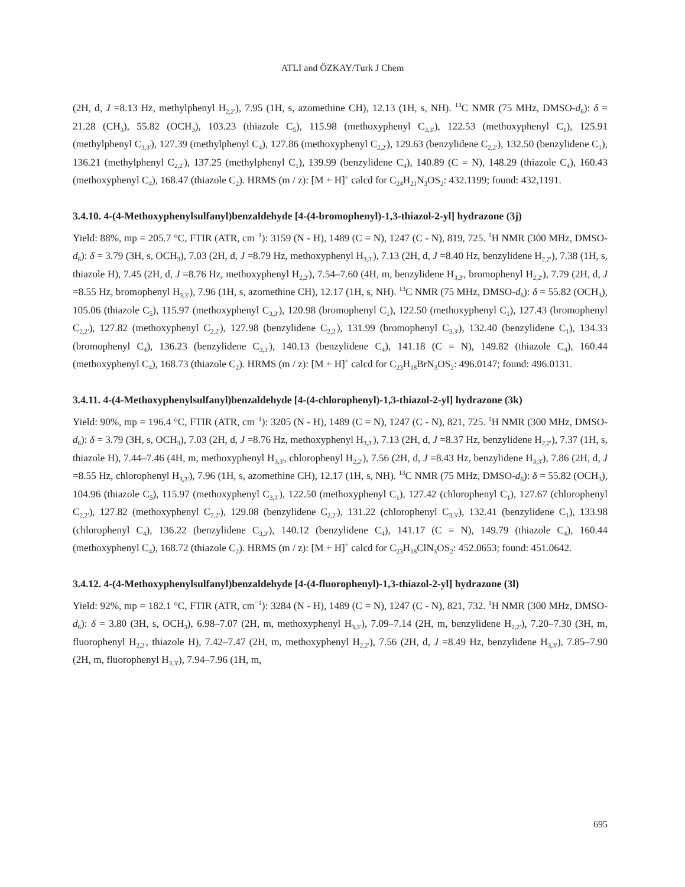ATLI and ÖZKAY/Turk J Chem
(2H, d, J =8.13 Hz, methylphenyl H<sub>2,2′</sub>), 7.95 (1H, s, azomethine CH), 12.13 (1H, s, NH). <sup>13</sup>C NMR (75 MHz, DMSO-d<sub>6</sub>): δ = 21.28 (CH<sub>3</sub>), 55.82 (OCH<sub>3</sub>), 103.23 (thiazole C<sub>5</sub>), 115.98 (methoxyphenyl C<sub>3,3′</sub>), 122.53 (methoxyphenyl C<sub>1</sub>), 125.91 (methylphenyl C<sub>3,3′</sub>), 127.39 (methylphenyl C<sub>4</sub>), 127.86 (methoxyphenyl C<sub>2,2′</sub>), 129.63 (benzylidene C<sub>2,2′</sub>), 132.50 (benzylidene C<sub>1</sub>), 136.21 (methylphenyl C<sub>2,2′</sub>), 137.25 (methylphenyl C<sub>1</sub>), 139.99 (benzylidene C<sub>4</sub>), 140.89 (C = N), 148.29 (thiazole C<sub>4</sub>), 160.43 (methoxyphenyl C<sub>4</sub>), 168.47 (thiazole C<sub>2</sub>). HRMS (m / z): [M + H]<sup>+</sup> calcd for C<sub>24</sub>H<sub>21</sub>N<sub>3</sub>OS<sub>2</sub>: 432.1199; found: 432,1191.
3.4.10. 4-(4-Methoxyphenylsulfanyl)benzaldehyde [4-(4-bromophenyl)-1,3-thiazol-2-yl] hydrazone (3j)
Yield: 88%, mp = 205.7 °C, FTIR (ATR, cm<sup>−1</sup>): 3159 (N - H), 1489 (C = N), 1247 (C - N), 819, 725. <sup>1</sup>H NMR (300 MHz, DMSO-d<sub>6</sub>): δ = 3.79 (3H, s, OCH<sub>3</sub>), 7.03 (2H, d, J =8.79 Hz, methoxyphenyl H<sub>3,3′</sub>), 7.13 (2H, d, J =8.40 Hz, benzylidene H<sub>2,2′</sub>), 7.38 (1H, s, thiazole H), 7.45 (2H, d, J =8.76 Hz, methoxyphenyl H<sub>2,2′</sub>), 7.54–7.60 (4H, m, benzylidene H<sub>3,3′</sub>, bromophenyl H<sub>2,2′</sub>), 7.79 (2H, d, J =8.55 Hz, bromophenyl H<sub>3,3′</sub>), 7.96 (1H, s, azomethine CH), 12.17 (1H, s, NH). <sup>13</sup>C NMR (75 MHz, DMSO-d<sub>6</sub>): δ = 55.82 (OCH<sub>3</sub>), 105.06 (thiazole C<sub>5</sub>), 115.97 (methoxyphenyl C<sub>3,3′</sub>), 120.98 (bromophenyl C<sub>1</sub>), 122.50 (methoxyphenyl C<sub>1</sub>), 127.43 (bromophenyl C<sub>2,2′</sub>), 127.82 (methoxyphenyl C<sub>2,2′</sub>), 127.98 (benzylidene C<sub>2,2′</sub>), 131.99 (bromophenyl C<sub>3,3′</sub>), 132.40 (benzylidene C<sub>1</sub>), 134.33 (bromophenyl C<sub>4</sub>), 136.23 (benzylidene C<sub>3,3′</sub>), 140.13 (benzylidene C<sub>4</sub>), 141.18 (C = N), 149.82 (thiazole C<sub>4</sub>), 160.44 (methoxyphenyl C<sub>4</sub>), 168.73 (thiazole C<sub>2</sub>). HRMS (m / z): [M + H]<sup>+</sup> calcd for C<sub>23</sub>H<sub>18</sub>BrN<sub>3</sub>OS<sub>2</sub>: 496.0147; found: 496.0131.
3.4.11. 4-(4-Methoxyphenylsulfanyl)benzaldehyde [4-(4-chlorophenyl)-1,3-thiazol-2-yl] hydrazone (3k)
Yield: 90%, mp = 196.4 °C, FTIR (ATR, cm<sup>−1</sup>): 3205 (N - H), 1489 (C = N), 1247 (C - N), 821, 725. <sup>1</sup>H NMR (300 MHz, DMSO-d<sub>6</sub>): δ = 3.79 (3H, s, OCH<sub>3</sub>), 7.03 (2H, d, J =8.76 Hz, methoxyphenyl H<sub>3,3′</sub>), 7.13 (2H, d, J =8.37 Hz, benzylidene H<sub>2,2′</sub>), 7.37 (1H, s, thiazole H), 7.44–7.46 (4H, m, methoxyphenyl H<sub>3,3′</sub>, chlorophenyl H<sub>2,2′</sub>), 7.56 (2H, d, J =8.43 Hz, benzylidene H<sub>3,3′</sub>), 7.86 (2H, d, J =8.55 Hz, chlorophenyl H<sub>3,3′</sub>), 7.96 (1H, s, azomethine CH), 12.17 (1H, s, NH). <sup>13</sup>C NMR (75 MHz, DMSO-d<sub>6</sub>): δ = 55.82 (OCH<sub>3</sub>), 104.96 (thiazole C<sub>5</sub>), 115.97 (methoxyphenyl C<sub>3,3′</sub>), 122.50 (methoxyphenyl C<sub>1</sub>), 127.42 (chlorophenyl C<sub>1</sub>), 127.67 (chlorophenyl C<sub>2,2′</sub>), 127.82 (methoxyphenyl C<sub>2,2′</sub>), 129.08 (benzylidene C<sub>2,2′</sub>), 131.22 (chlorophenyl C<sub>3,3′</sub>), 132.41 (benzylidene C<sub>1</sub>), 133.98 (chlorophenyl C<sub>4</sub>), 136.22 (benzylidene C<sub>3,3′</sub>), 140.12 (benzylidene C<sub>4</sub>), 141.17 (C = N), 149.79 (thiazole C<sub>4</sub>), 160.44 (methoxyphenyl C<sub>4</sub>), 168.72 (thiazole C<sub>2</sub>). HRMS (m / z): [M + H]<sup>+</sup> calcd for C<sub>23</sub>H<sub>18</sub>ClN<sub>3</sub>OS<sub>2</sub>: 452.0653; found: 451.0642.
3.4.12. 4-(4-Methoxyphenylsulfanyl)benzaldehyde [4-(4-fluorophenyl)-1,3-thiazol-2-yl] hydrazone (3l)
Yield: 92%, mp = 182.1 °C, FTIR (ATR, cm<sup>−1</sup>): 3284 (N - H), 1489 (C = N), 1247 (C - N), 821, 732. <sup>1</sup>H NMR (300 MHz, DMSO-d<sub>6</sub>): δ = 3.80 (3H, s, OCH<sub>3</sub>), 6.98–7.07 (2H, m, methoxyphenyl H<sub>3,3′</sub>), 7.09–7.14 (2H, m, benzylidene H<sub>2,2′</sub>), 7.20–7.30 (3H, m, fluorophenyl H<sub>2,2′</sub>, thiazole H), 7.42–7.47 (2H, m, methoxyphenyl H<sub>2,2′</sub>), 7.56 (2H, d, J =8.49 Hz, benzylidene H<sub>3,3′</sub>), 7.85–7.90 (2H, m, fluorophenyl H<sub>3,3′</sub>), 7.94–7.96 (1H, m,
695